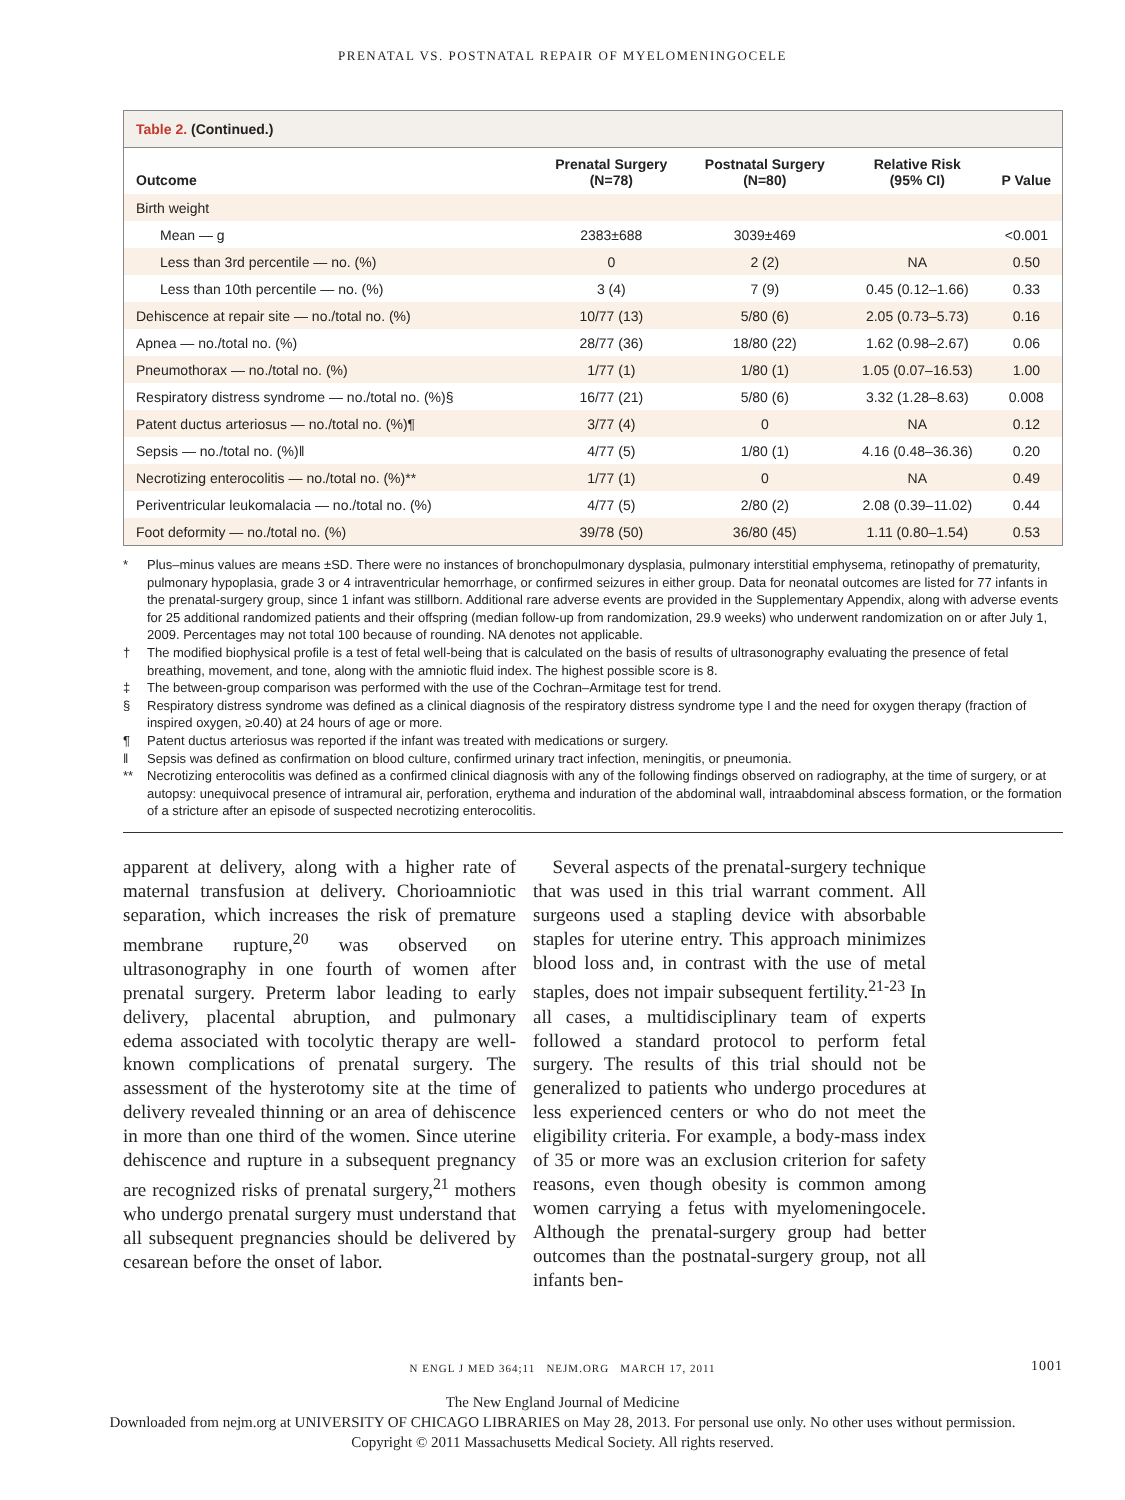PRENATAL VS. POSTNATAL REPAIR OF MYELOMENINGOCELE
Table 2. (Continued.)
| Outcome | Prenatal Surgery (N=78) | Postnatal Surgery (N=80) | Relative Risk (95% CI) | P Value |
| --- | --- | --- | --- | --- |
| Birth weight | | | | |
| Mean — g | 2383±688 | 3039±469 | | <0.001 |
| Less than 3rd percentile — no. (%) | 0 | 2 (2) | NA | 0.50 |
| Less than 10th percentile — no. (%) | 3 (4) | 7 (9) | 0.45 (0.12–1.66) | 0.33 |
| Dehiscence at repair site — no./total no. (%) | 10/77 (13) | 5/80 (6) | 2.05 (0.73–5.73) | 0.16 |
| Apnea — no./total no. (%) | 28/77 (36) | 18/80 (22) | 1.62 (0.98–2.67) | 0.06 |
| Pneumothorax — no./total no. (%) | 1/77 (1) | 1/80 (1) | 1.05 (0.07–16.53) | 1.00 |
| Respiratory distress syndrome — no./total no. (%)§ | 16/77 (21) | 5/80 (6) | 3.32 (1.28–8.63) | 0.008 |
| Patent ductus arteriosus — no./total no. (%)¶ | 3/77 (4) | 0 | NA | 0.12 |
| Sepsis — no./total no. (%)‖ | 4/77 (5) | 1/80 (1) | 4.16 (0.48–36.36) | 0.20 |
| Necrotizing enterocolitis — no./total no. (%)** | 1/77 (1) | 0 | NA | 0.49 |
| Periventricular leukomalacia — no./total no. (%) | 4/77 (5) | 2/80 (2) | 2.08 (0.39–11.02) | 0.44 |
| Foot deformity — no./total no. (%) | 39/78 (50) | 36/80 (45) | 1.11 (0.80–1.54) | 0.53 |
* Plus–minus values are means ±SD. There were no instances of bronchopulmonary dysplasia, pulmonary interstitial emphysema, retinopathy of prematurity, pulmonary hypoplasia, grade 3 or 4 intraventricular hemorrhage, or confirmed seizures in either group. Data for neonatal outcomes are listed for 77 infants in the prenatal-surgery group, since 1 infant was stillborn. Additional rare adverse events are provided in the Supplementary Appendix, along with adverse events for 25 additional randomized patients and their offspring (median follow-up from randomization, 29.9 weeks) who underwent randomization on or after July 1, 2009. Percentages may not total 100 because of rounding. NA denotes not applicable.
† The modified biophysical profile is a test of fetal well-being that is calculated on the basis of results of ultrasonography evaluating the presence of fetal breathing, movement, and tone, along with the amniotic fluid index. The highest possible score is 8.
‡ The between-group comparison was performed with the use of the Cochran–Armitage test for trend.
§ Respiratory distress syndrome was defined as a clinical diagnosis of the respiratory distress syndrome type I and the need for oxygen therapy (fraction of inspired oxygen, ≥0.40) at 24 hours of age or more.
¶ Patent ductus arteriosus was reported if the infant was treated with medications or surgery.
‖ Sepsis was defined as confirmation on blood culture, confirmed urinary tract infection, meningitis, or pneumonia.
** Necrotizing enterocolitis was defined as a confirmed clinical diagnosis with any of the following findings observed on radiography, at the time of surgery, or at autopsy: unequivocal presence of intramural air, perforation, erythema and induration of the abdominal wall, intraabdominal abscess formation, or the formation of a stricture after an episode of suspected necrotizing enterocolitis.
apparent at delivery, along with a higher rate of maternal transfusion at delivery. Chorioamniotic separation, which increases the risk of premature membrane rupture,<sup>20</sup> was observed on ultrasonography in one fourth of women after prenatal surgery. Preterm labor leading to early delivery, placental abruption, and pulmonary edema associated with tocolytic therapy are well-known complications of prenatal surgery. The assessment of the hysterotomy site at the time of delivery revealed thinning or an area of dehiscence in more than one third of the women. Since uterine dehiscence and rupture in a subsequent pregnancy are recognized risks of prenatal surgery,<sup>21</sup> mothers who undergo prenatal surgery must understand that all subsequent pregnancies should be delivered by cesarean before the onset of labor.
Several aspects of the prenatal-surgery technique that was used in this trial warrant comment. All surgeons used a stapling device with absorbable staples for uterine entry. This approach minimizes blood loss and, in contrast with the use of metal staples, does not impair subsequent fertility.<sup>21-23</sup> In all cases, a multidisciplinary team of experts followed a standard protocol to perform fetal surgery. The results of this trial should not be generalized to patients who undergo procedures at less experienced centers or who do not meet the eligibility criteria. For example, a body-mass index of 35 or more was an exclusion criterion for safety reasons, even though obesity is common among women carrying a fetus with myelomeningocele. Although the prenatal-surgery group had better outcomes than the postnatal-surgery group, not all infants ben-
N ENGL J MED 364;11 NEJM.ORG MARCH 17, 2011 1001
The New England Journal of Medicine
Downloaded from nejm.org at UNIVERSITY OF CHICAGO LIBRARIES on May 28, 2013. For personal use only. No other uses without permission.
Copyright © 2011 Massachusetts Medical Society. All rights reserved.